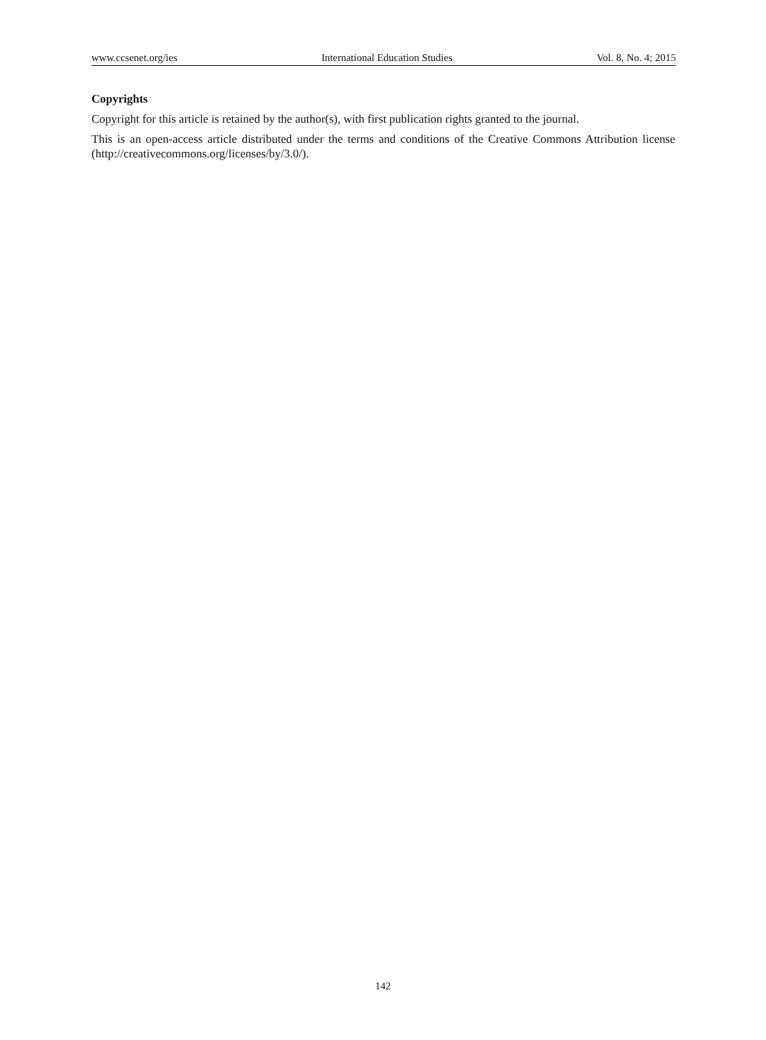www.ccsenet.org/ies International Education Studies Vol. 8, No. 4; 2015
Copyrights
Copyright for this article is retained by the author(s), with first publication rights granted to the journal.
This is an open-access article distributed under the terms and conditions of the Creative Commons Attribution license (http://creativecommons.org/licenses/by/3.0/).
142